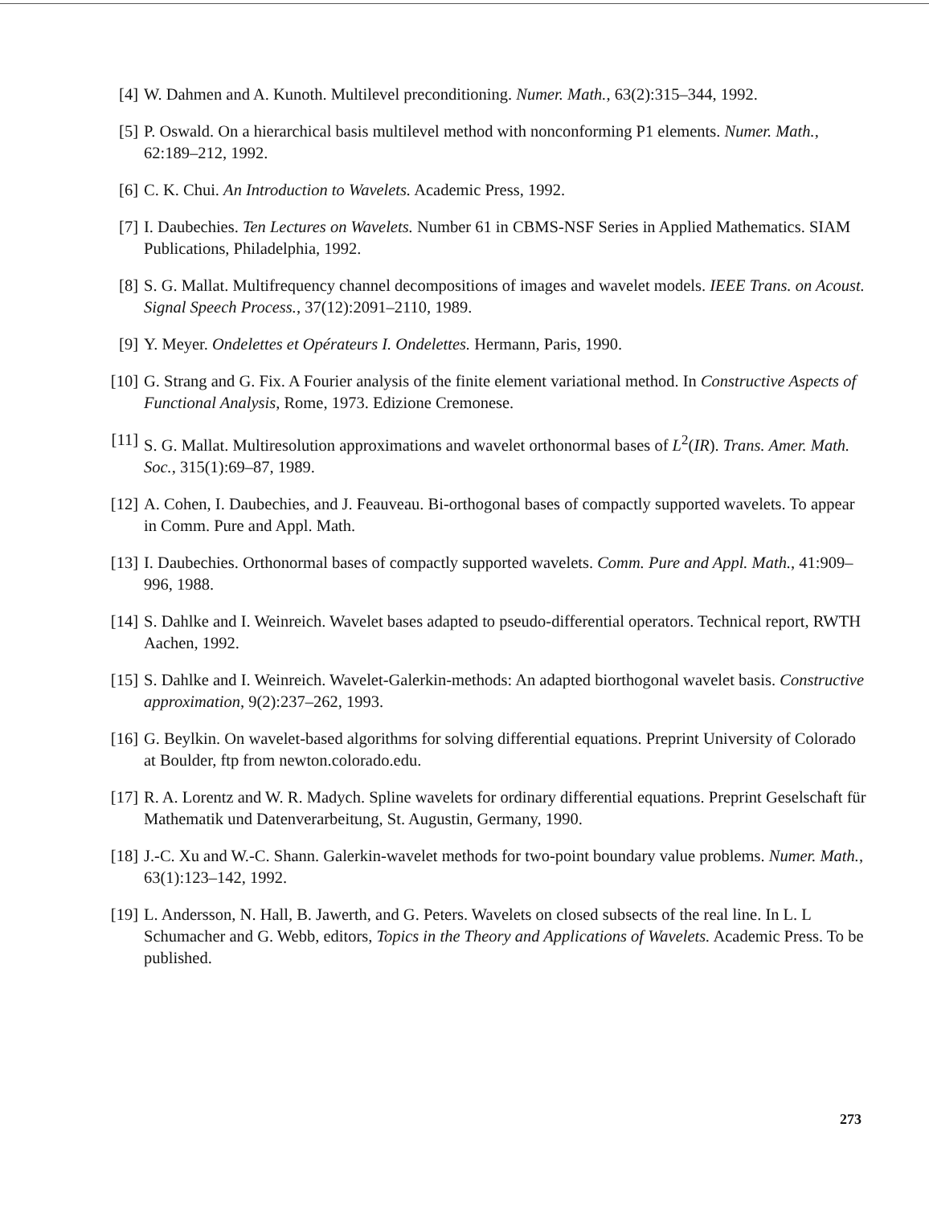[4] W. Dahmen and A. Kunoth. Multilevel preconditioning. Numer. Math., 63(2):315–344, 1992.
[5] P. Oswald. On a hierarchical basis multilevel method with nonconforming P1 elements. Numer. Math., 62:189–212, 1992.
[6] C. K. Chui. An Introduction to Wavelets. Academic Press, 1992.
[7] I. Daubechies. Ten Lectures on Wavelets. Number 61 in CBMS-NSF Series in Applied Mathematics. SIAM Publications, Philadelphia, 1992.
[8] S. G. Mallat. Multifrequency channel decompositions of images and wavelet models. IEEE Trans. on Acoust. Signal Speech Process., 37(12):2091–2110, 1989.
[9] Y. Meyer. Ondelettes et Opérateurs I. Ondelettes. Hermann, Paris, 1990.
[10] G. Strang and G. Fix. A Fourier analysis of the finite element variational method. In Constructive Aspects of Functional Analysis, Rome, 1973. Edizione Cremonese.
[11] S. G. Mallat. Multiresolution approximations and wavelet orthonormal bases of L<sup>2</sup>(IR). Trans. Amer. Math. Soc., 315(1):69–87, 1989.
[12] A. Cohen, I. Daubechies, and J. Feauveau. Bi-orthogonal bases of compactly supported wavelets. To appear in Comm. Pure and Appl. Math.
[13] I. Daubechies. Orthonormal bases of compactly supported wavelets. Comm. Pure and Appl. Math., 41:909–996, 1988.
[14] S. Dahlke and I. Weinreich. Wavelet bases adapted to pseudo-differential operators. Technical report, RWTH Aachen, 1992.
[15] S. Dahlke and I. Weinreich. Wavelet-Galerkin-methods: An adapted biorthogonal wavelet basis. Constructive approximation, 9(2):237–262, 1993.
[16] G. Beylkin. On wavelet-based algorithms for solving differential equations. Preprint University of Colorado at Boulder, ftp from newton.colorado.edu.
[17] R. A. Lorentz and W. R. Madych. Spline wavelets for ordinary differential equations. Preprint Geselschaft für Mathematik und Datenverarbeitung, St. Augustin, Germany, 1990.
[18] J.-C. Xu and W.-C. Shann. Galerkin-wavelet methods for two-point boundary value problems. Numer. Math., 63(1):123–142, 1992.
[19] L. Andersson, N. Hall, B. Jawerth, and G. Peters. Wavelets on closed subsects of the real line. In L. L Schumacher and G. Webb, editors, Topics in the Theory and Applications of Wavelets. Academic Press. To be published.
273